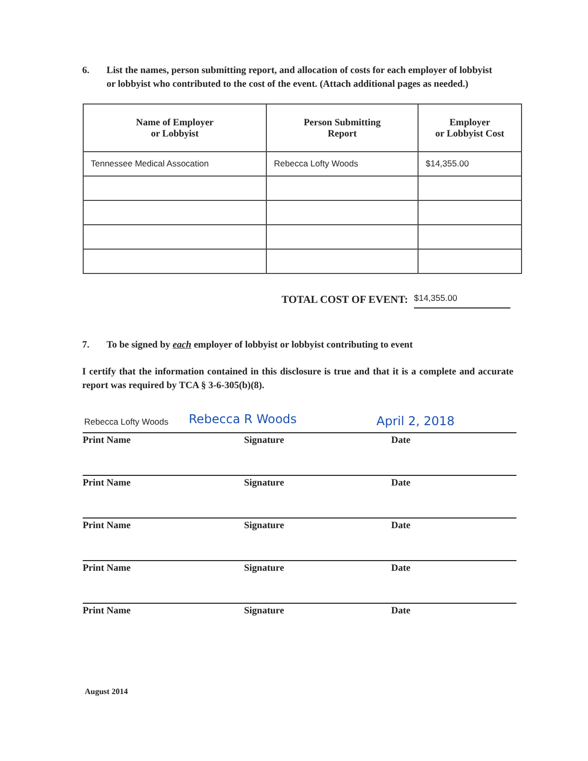6. List the names, person submitting report, and allocation of costs for each employer of lobbyist
or lobbyist who contributed to the cost of the event. (Attach additional pages as needed.)
| Name of Employer or Lobbyist | Person Submitting Report | Employer or Lobbyist Cost |
| --- | --- | --- |
| Tennessee Medical Assocation | Rebecca Lofty Woods | $14,355.00 |
TOTAL COST OF EVENT: $14,355.00
7. To be signed by each employer of lobbyist or lobbyist contributing to event
I certify that the information contained in this disclosure is true and that it is a complete and accurate report was required by TCA § 3-6-305(b)(8).
Rebecca Lofty Woods Rebecca R Woods April 2, 2018
Print Name Signature Date
Print Name Signature Date
Print Name Signature Date
Print Name Signature Date
Print Name Signature Date
August 2014